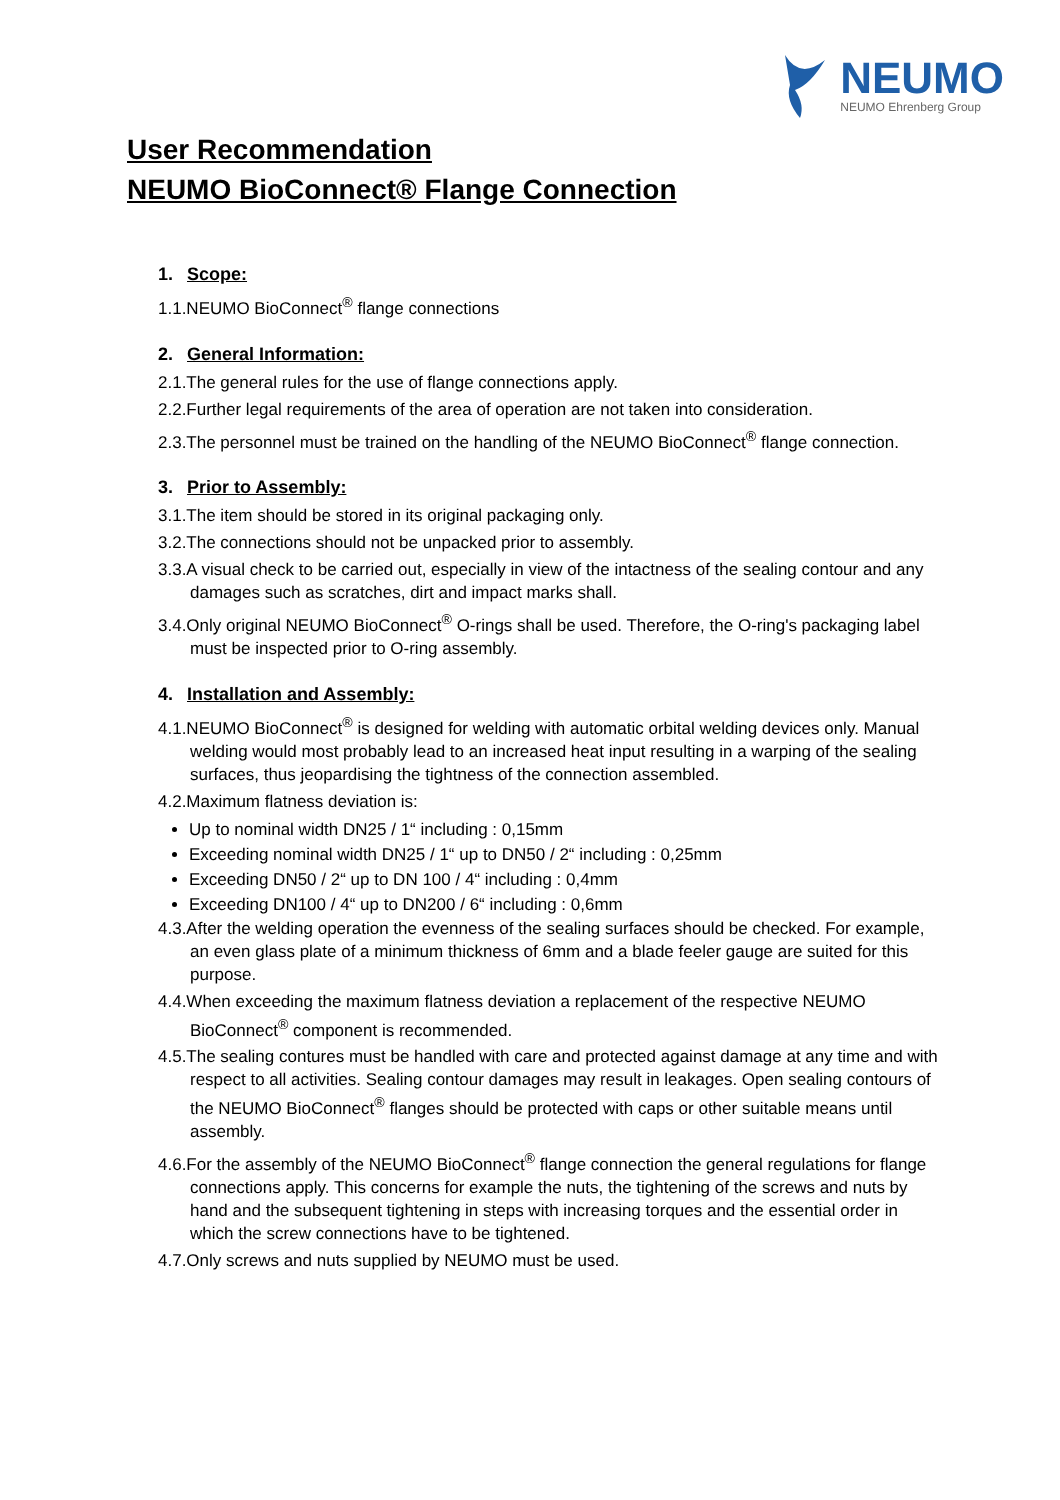NEUMO
NEUMO Ehrenberg Group
User Recommendation
NEUMO BioConnect® Flange Connection
1. Scope:
1.1.NEUMO BioConnect<sup>®</sup> flange connections
2. General Information:
2.1.The general rules for the use of flange connections apply.
2.2.Further legal requirements of the area of operation are not taken into consideration.
2.3.The personnel must be trained on the handling of the NEUMO BioConnect<sup>®</sup> flange connection.
3. Prior to Assembly:
3.1.The item should be stored in its original packaging only.
3.2.The connections should not be unpacked prior to assembly.
3.3.A visual check to be carried out, especially in view of the intactness of the sealing contour and any damages such as scratches, dirt and impact marks shall.
3.4.Only original NEUMO BioConnect<sup>®</sup> O-rings shall be used. Therefore, the O-ring's packaging label must be inspected prior to O-ring assembly.
4. Installation and Assembly:
4.1.NEUMO BioConnect<sup>®</sup> is designed for welding with automatic orbital welding devices only. Manual welding would most probably lead to an increased heat input resulting in a warping of the sealing surfaces, thus jeopardising the tightness of the connection assembled.
4.2.Maximum flatness deviation is:
Up to nominal width DN25 / 1“ including : 0,15mm
Exceeding nominal width DN25 / 1“ up to DN50 / 2“ including : 0,25mm
Exceeding DN50 / 2“ up to DN 100 / 4“ including : 0,4mm
Exceeding DN100 / 4“ up to DN200 / 6“ including : 0,6mm
4.3.After the welding operation the evenness of the sealing surfaces should be checked. For example, an even glass plate of a minimum thickness of 6mm and a blade feeler gauge are suited for this purpose.
4.4.When exceeding the maximum flatness deviation a replacement of the respective NEUMO BioConnect<sup>®</sup> component is recommended.
4.5.The sealing contures must be handled with care and protected against damage at any time and with respect to all activities. Sealing contour damages may result in leakages. Open sealing contours of the NEUMO BioConnect<sup>®</sup> flanges should be protected with caps or other suitable means until assembly.
4.6.For the assembly of the NEUMO BioConnect<sup>®</sup> flange connection the general regulations for flange connections apply. This concerns for example the nuts, the tightening of the screws and nuts by hand and the subsequent tightening in steps with increasing torques and the essential order in which the screw connections have to be tightened.
4.7.Only screws and nuts supplied by NEUMO must be used.